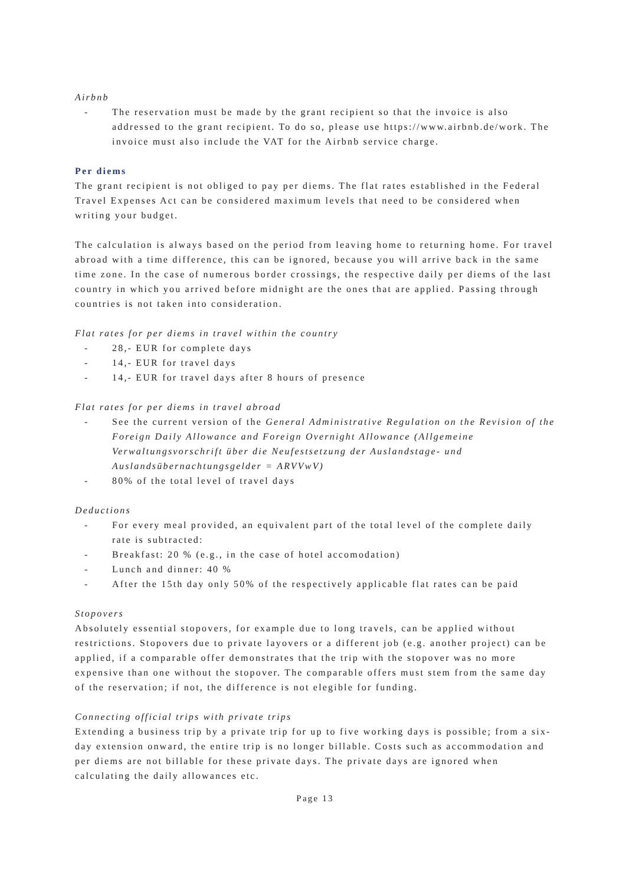Airbnb
- The reservation must be made by the grant recipient so that the invoice is also addressed to the grant recipient. To do so, please use https://www.airbnb.de/work. The invoice must also include the VAT for the Airbnb service charge.
Per diems
The grant recipient is not obliged to pay per diems. The flat rates established in the Federal Travel Expenses Act can be considered maximum levels that need to be considered when writing your budget.
The calculation is always based on the period from leaving home to returning home. For travel abroad with a time difference, this can be ignored, because you will arrive back in the same time zone. In the case of numerous border crossings, the respective daily per diems of the last country in which you arrived before midnight are the ones that are applied. Passing through countries is not taken into consideration.
Flat rates for per diems in travel within the country
- 28,- EUR for complete days
- 14,- EUR for travel days
- 14,- EUR for travel days after 8 hours of presence
Flat rates for per diems in travel abroad
- See the current version of the General Administrative Regulation on the Revision of the Foreign Daily Allowance and Foreign Overnight Allowance (Allgemeine Verwaltungsvorschrift über die Neufestsetzung der Auslandstage- und Auslandsübernachtungsgelder = ARVVwV)
- 80% of the total level of travel days
Deductions
- For every meal provided, an equivalent part of the total level of the complete daily rate is subtracted:
- Breakfast: 20 % (e.g., in the case of hotel accomodation)
- Lunch and dinner: 40 %
- After the 15th day only 50% of the respectively applicable flat rates can be paid
Stopovers
Absolutely essential stopovers, for example due to long travels, can be applied without restrictions. Stopovers due to private layovers or a different job (e.g. another project) can be applied, if a comparable offer demonstrates that the trip with the stopover was no more expensive than one without the stopover. The comparable offers must stem from the same day of the reservation; if not, the difference is not elegible for funding.
Connecting official trips with private trips
Extending a business trip by a private trip for up to five working days is possible; from a six-day extension onward, the entire trip is no longer billable. Costs such as accommodation and per diems are not billable for these private days. The private days are ignored when calculating the daily allowances etc.
Page 13